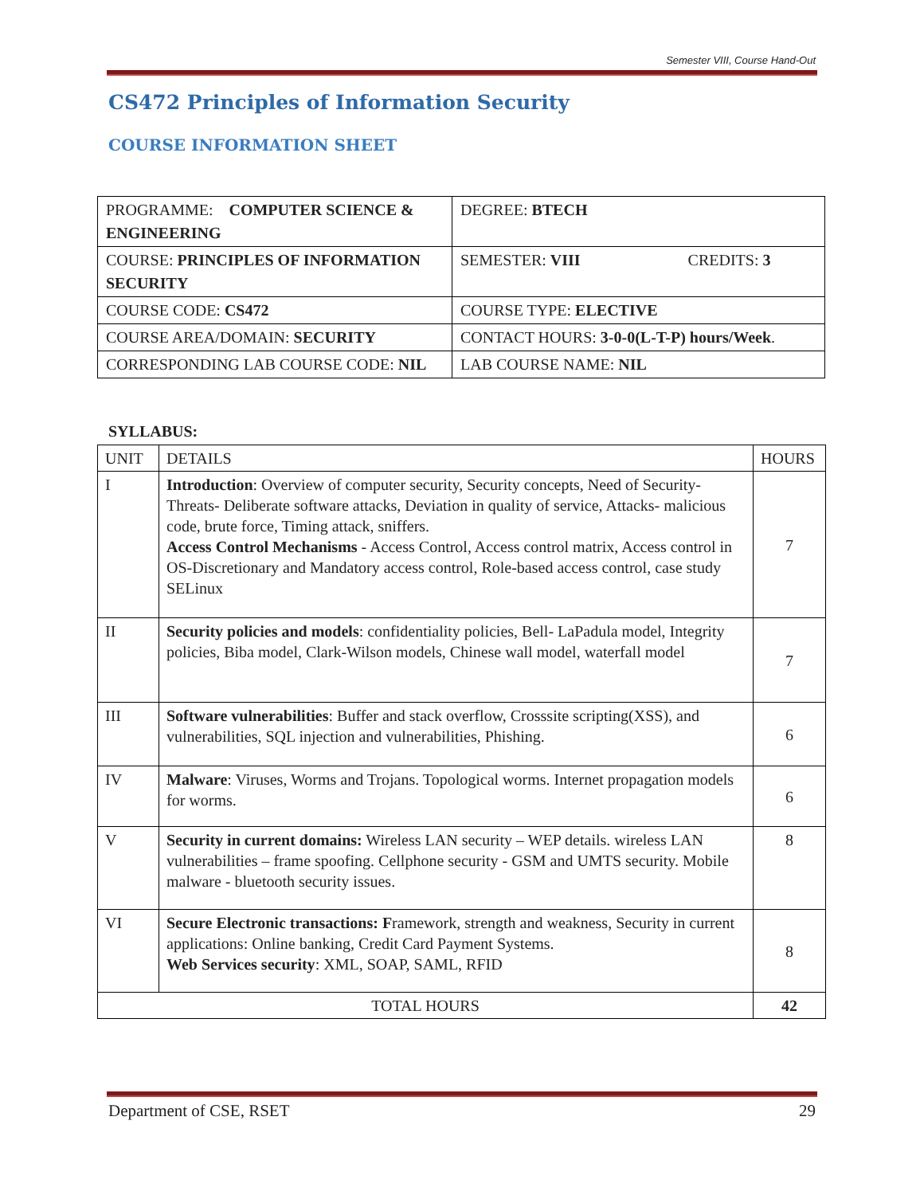Semester VIII, Course Hand-Out
CS472 Principles of Information Security
COURSE INFORMATION SHEET
| PROGRAMME: COMPUTER SCIENCE & ENGINEERING | DEGREE: BTECH |
| COURSE: PRINCIPLES OF INFORMATION SECURITY | SEMESTER: VIII CREDITS: 3 |
| COURSE CODE: CS472 | COURSE TYPE: ELECTIVE |
| COURSE AREA/DOMAIN: SECURITY | CONTACT HOURS: 3-0-0(L-T-P) hours/Week . |
| CORRESPONDING LAB COURSE CODE: NIL | LAB COURSE NAME: NIL |
SYLLABUS:
| UNIT | DETAILS | HOURS |
| --- | --- | --- |
| I | Introduction : Overview of computer security, Security concepts, Need of Security- Threats- Deliberate software attacks, Deviation in quality of service, Attacks- malicious code, brute force, Timing attack, sniffers. Access Control Mechanisms - Access Control, Access control matrix, Access control in OS-Discretionary and Mandatory access control, Role-based access control, case study SELinux | 7 |
| II | Security policies and models : confidentiality policies, Bell- LaPadula model, Integrity policies, Biba model, Clark-Wilson models, Chinese wall model, waterfall model | 7 |
| III | Software vulnerabilities : Buffer and stack overflow, Crosssite scripting(XSS), and vulnerabilities, SQL injection and vulnerabilities, Phishing. | 6 |
| IV | Malware : Viruses, Worms and Trojans. Topological worms. Internet propagation models for worms. | 6 |
| V | Security in current domains: Wireless LAN security – WEP details. wireless LAN vulnerabilities – frame spoofing. Cellphone security - GSM and UMTS security. Mobile malware - bluetooth security issues. | 8 |
| VI | Secure Electronic transactions: F ramework, strength and weakness, Security in current applications: Online banking, Credit Card Payment Systems. Web Services security : XML, SOAP, SAML, RFID | 8 |
| TOTAL HOURS | | 42 |
Department of CSE, RSET 29